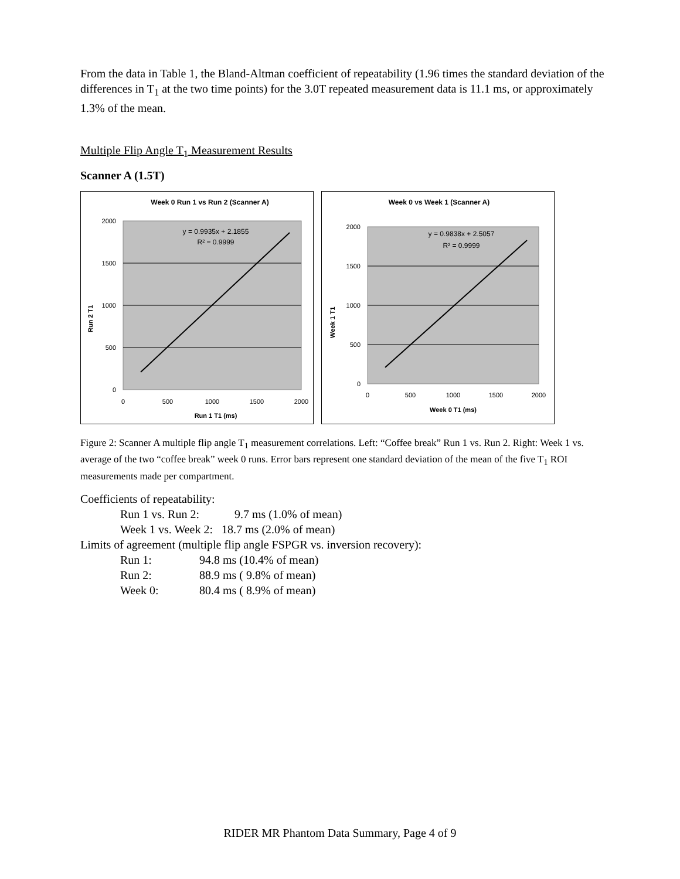From the data in Table 1, the Bland-Altman coefficient of repeatability (1.96 times the standard deviation of the differences in T<sub>1</sub> at the two time points) for the 3.0T repeated measurement data is 11.1 ms, or approximately 1.3% of the mean.
Multiple Flip Angle T<sub>1</sub> Measurement Results
Scanner A (1.5T)
Week 0 Run 1 vs Run 2 (Scanner A)
2000
1500
1000
500
0
0
500
1000
1500
2000
Run 1 T1 (ms)
Run 2 T1
y = 0.9935x + 2.1855
R² = 0.9999
Week 0 vs Week 1 (Scanner A)
2000
1500
1000
500
0
0
500
1000
1500
2000
Week 0 T1 (ms)
Week 1 T1
y = 0.9838x + 2.5057
R² = 0.9999
Figure 2: Scanner A multiple flip angle T<sub>1</sub> measurement correlations. Left: “Coffee break” Run 1 vs. Run 2. Right: Week 1 vs. average of the two “coffee break” week 0 runs. Error bars represent one standard deviation of the mean of the five T<sub>1</sub> ROI measurements made per compartment.
Coefficients of repeatability:
Run 1 vs. Run 2: 9.7 ms (1.0% of mean)
Week 1 vs. Week 2: 18.7 ms (2.0% of mean)
Limits of agreement (multiple flip angle FSPGR vs. inversion recovery):
Run 1: 94.8 ms (10.4% of mean)
Run 2: 88.9 ms ( 9.8% of mean)
Week 0: 80.4 ms ( 8.9% of mean)
RIDER MR Phantom Data Summary, Page 4 of 9